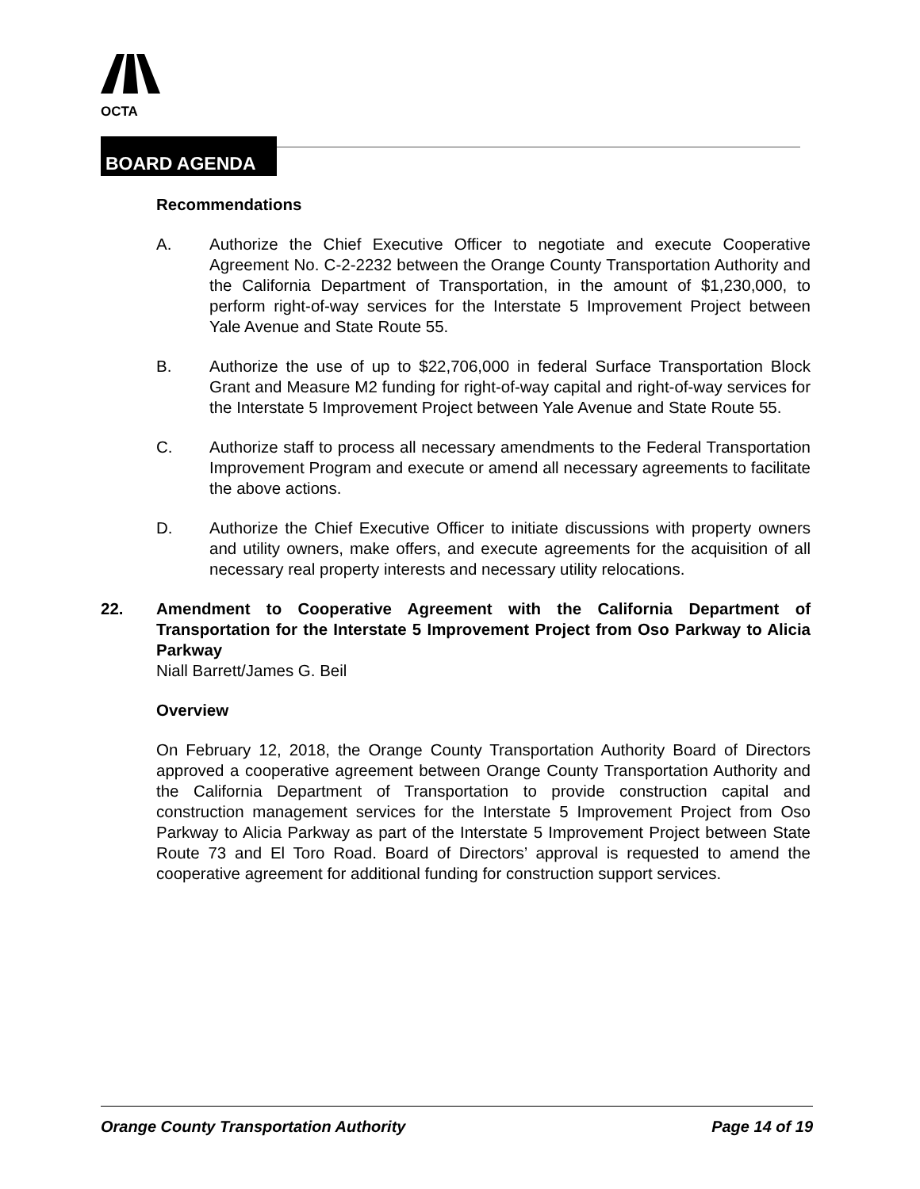OCTA
BOARD AGENDA
Recommendations
A. Authorize the Chief Executive Officer to negotiate and execute Cooperative Agreement No. C-2-2232 between the Orange County Transportation Authority and the California Department of Transportation, in the amount of $1,230,000, to perform right-of-way services for the Interstate 5 Improvement Project between Yale Avenue and State Route 55.
B. Authorize the use of up to $22,706,000 in federal Surface Transportation Block Grant and Measure M2 funding for right-of-way capital and right-of-way services for the Interstate 5 Improvement Project between Yale Avenue and State Route 55.
C. Authorize staff to process all necessary amendments to the Federal Transportation Improvement Program and execute or amend all necessary agreements to facilitate the above actions.
D. Authorize the Chief Executive Officer to initiate discussions with property owners and utility owners, make offers, and execute agreements for the acquisition of all necessary real property interests and necessary utility relocations.
22. Amendment to Cooperative Agreement with the California Department of Transportation for the Interstate 5 Improvement Project from Oso Parkway to Alicia Parkway
Niall Barrett/James G. Beil
Overview
On February 12, 2018, the Orange County Transportation Authority Board of Directors approved a cooperative agreement between Orange County Transportation Authority and the California Department of Transportation to provide construction capital and construction management services for the Interstate 5 Improvement Project from Oso Parkway to Alicia Parkway as part of the Interstate 5 Improvement Project between State Route 73 and El Toro Road. Board of Directors’ approval is requested to amend the cooperative agreement for additional funding for construction support services.
Orange County Transportation Authority Page 14 of 19